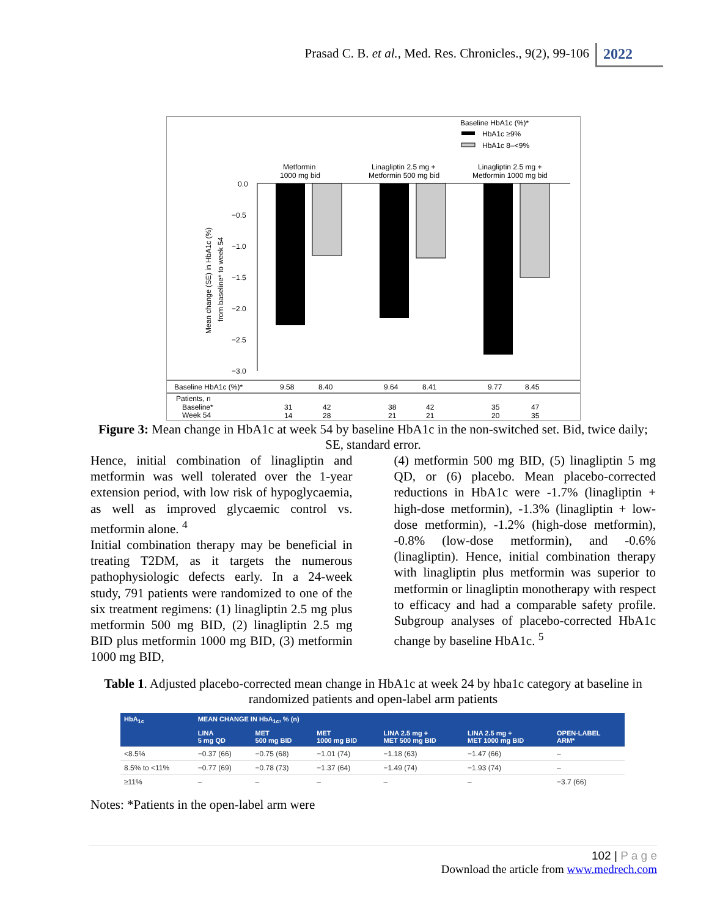Prasad C. B. et al., Med. Res. Chronicles., 9(2), 99-106 2022
Baseline HbA1c (%)*
HbA1c ≥9%
HbA1c 8–<9%
Metformin
1000 mg bid
Linagliptin 2.5 mg +
Metformin 500 mg bid
Linagliptin 2.5 mg +
Metformin 1000 mg bid
0.0
−0.5
−1.0
−1.5
−2.0
−2.5
−3.0
Mean change (SE) in HbA1c (%)
from baseline* to week 54
Baseline HbA1c (%)*
9.58
8.40
9.64
8.41
9.77
8.45
Patients, n
Baseline*
Week 54
31
42
38
42
35
47
14
28
21
21
20
35
Figure 3: Mean change in HbA1c at week 54 by baseline HbA1c in the non-switched set. Bid, twice daily; SE, standard error.
Hence, initial combination of linagliptin and metformin was well tolerated over the 1-year extension period, with low risk of hypoglycaemia, as well as improved glycaemic control vs. metformin alone. <sup>4</sup>
Initial combination therapy may be beneficial in treating T2DM, as it targets the numerous pathophysiologic defects early. In a 24-week study, 791 patients were randomized to one of the six treatment regimens: (1) linagliptin 2.5 mg plus metformin 500 mg BID, (2) linagliptin 2.5 mg BID plus metformin 1000 mg BID, (3) metformin 1000 mg BID,
(4) metformin 500 mg BID, (5) linagliptin 5 mg QD, or (6) placebo. Mean placebo-corrected reductions in HbA1c were -1.7% (linagliptin + high-dose metformin), -1.3% (linagliptin + low-dose metformin), -1.2% (high-dose metformin), -0.8% (low-dose metformin), and -0.6% (linagliptin). Hence, initial combination therapy with linagliptin plus metformin was superior to metformin or linagliptin monotherapy with respect to efficacy and had a comparable safety profile. Subgroup analyses of placebo-corrected HbA1c change by baseline HbA1c. <sup>5</sup>
Table 1. Adjusted placebo-corrected mean change in HbA1c at week 24 by hba1c category at baseline in randomized patients and open-label arm patients
| HbA<sub>1c</sub> | MEAN CHANGE IN HbA<sub>1c</sub>, % (n) | | | | | |
| --- | --- | --- | --- | --- | --- | --- |
| | LINA 5 mg QD | MET 500 mg BID | MET 1000 mg BID | LINA 2.5 mg + MET 500 mg BID | LINA 2.5 mg + MET 1000 mg BID | OPEN-LABEL ARM* |
| <8.5% | −0.37 (66) | −0.75 (68) | −1.01 (74) | −1.18 (63) | −1.47 (66) | – |
| 8.5% to <11% | −0.77 (69) | −0.78 (73) | −1.37 (64) | −1.49 (74) | −1.93 (74) | – |
| ≥11% | – | – | – | – | – | −3.7 (66) |
Notes: *Patients in the open-label arm were
102 | P a g e
Download the article from www.medrech.com